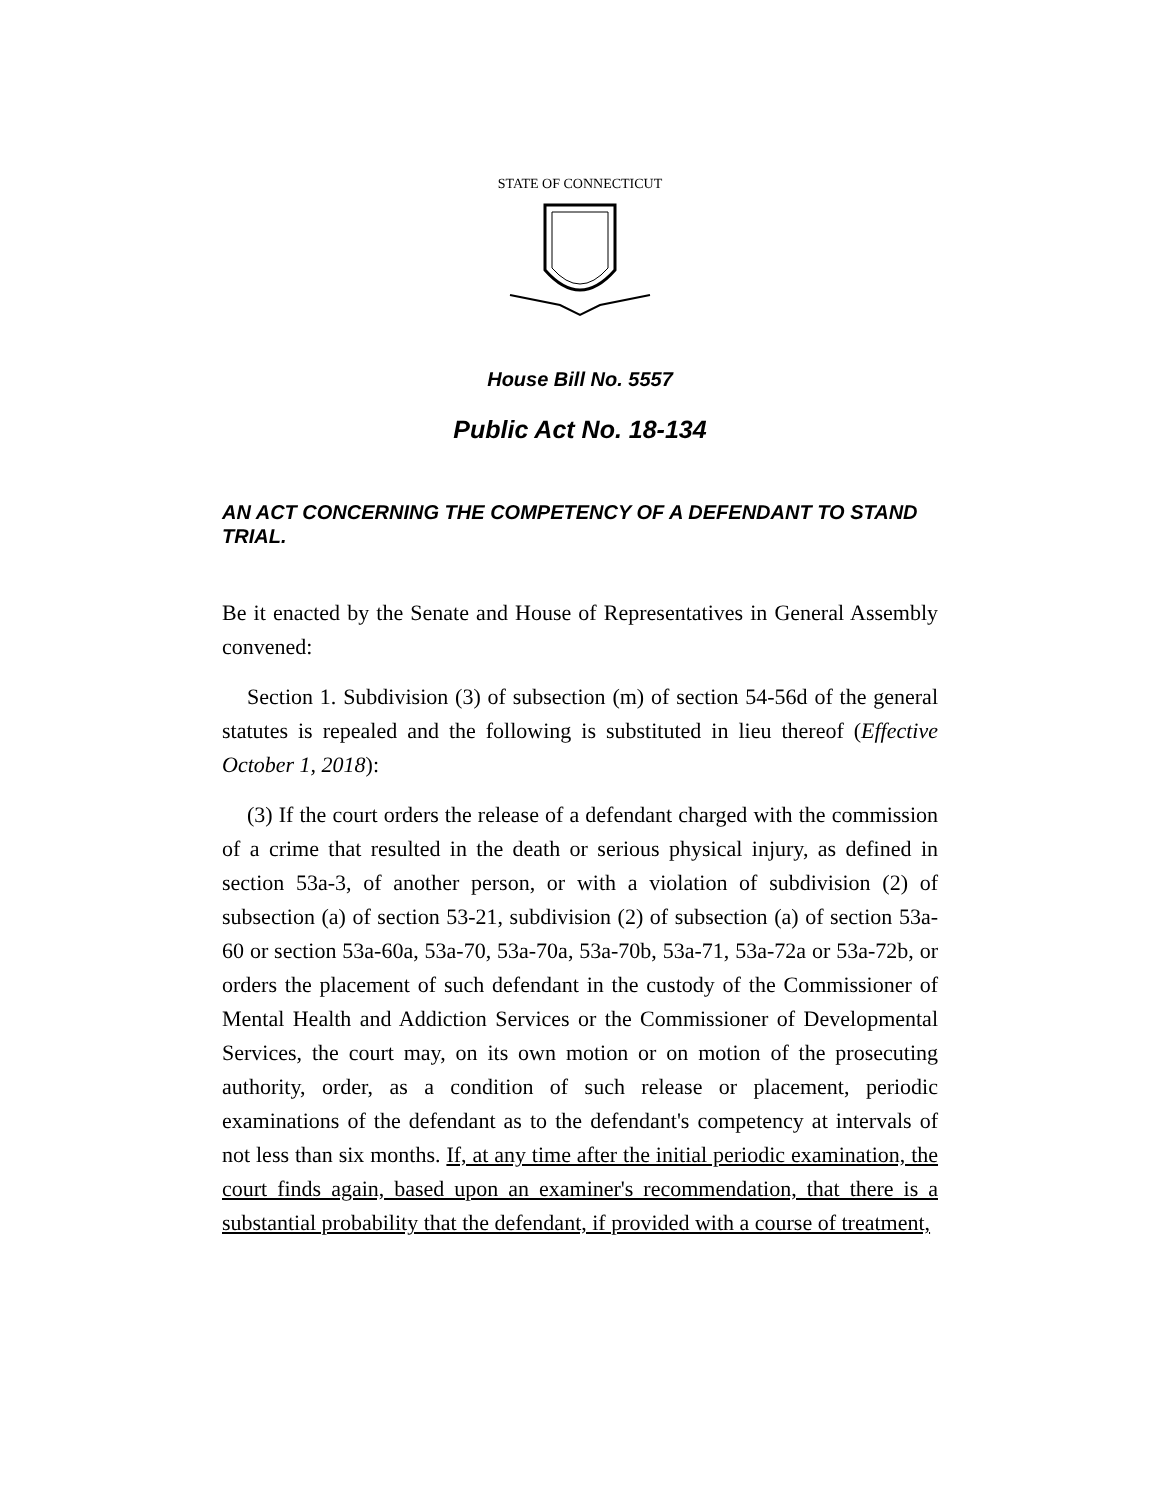STATE OF CONNECTICUT
House Bill No. 5557
Public Act No. 18-134
AN ACT CONCERNING THE COMPETENCY OF A DEFENDANT TO STAND TRIAL.
Be it enacted by the Senate and House of Representatives in General Assembly convened:
Section 1. Subdivision (3) of subsection (m) of section 54-56d of the general statutes is repealed and the following is substituted in lieu thereof (Effective October 1, 2018):
(3) If the court orders the release of a defendant charged with the commission of a crime that resulted in the death or serious physical injury, as defined in section 53a-3, of another person, or with a violation of subdivision (2) of subsection (a) of section 53-21, subdivision (2) of subsection (a) of section 53a-60 or section 53a-60a, 53a-70, 53a-70a, 53a-70b, 53a-71, 53a-72a or 53a-72b, or orders the placement of such defendant in the custody of the Commissioner of Mental Health and Addiction Services or the Commissioner of Developmental Services, the court may, on its own motion or on motion of the prosecuting authority, order, as a condition of such release or placement, periodic examinations of the defendant as to the defendant's competency at intervals of not less than six months. If, at any time after the initial periodic examination, the court finds again, based upon an examiner's recommendation, that there is a substantial probability that the defendant, if provided with a course of treatment,